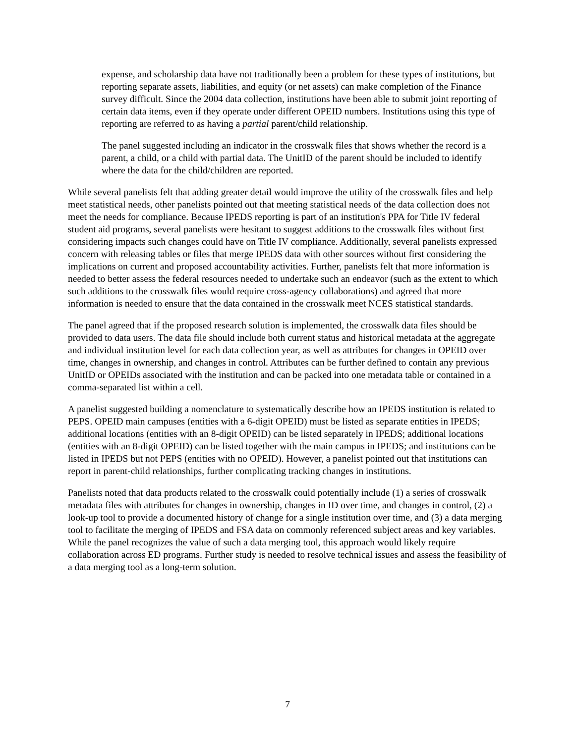expense, and scholarship data have not traditionally been a problem for these types of institutions, but reporting separate assets, liabilities, and equity (or net assets) can make completion of the Finance survey difficult. Since the 2004 data collection, institutions have been able to submit joint reporting of certain data items, even if they operate under different OPEID numbers. Institutions using this type of reporting are referred to as having a partial parent/child relationship.
The panel suggested including an indicator in the crosswalk files that shows whether the record is a parent, a child, or a child with partial data. The UnitID of the parent should be included to identify where the data for the child/children are reported.
While several panelists felt that adding greater detail would improve the utility of the crosswalk files and help meet statistical needs, other panelists pointed out that meeting statistical needs of the data collection does not meet the needs for compliance. Because IPEDS reporting is part of an institution's PPA for Title IV federal student aid programs, several panelists were hesitant to suggest additions to the crosswalk files without first considering impacts such changes could have on Title IV compliance. Additionally, several panelists expressed concern with releasing tables or files that merge IPEDS data with other sources without first considering the implications on current and proposed accountability activities. Further, panelists felt that more information is needed to better assess the federal resources needed to undertake such an endeavor (such as the extent to which such additions to the crosswalk files would require cross-agency collaborations) and agreed that more information is needed to ensure that the data contained in the crosswalk meet NCES statistical standards.
The panel agreed that if the proposed research solution is implemented, the crosswalk data files should be provided to data users. The data file should include both current status and historical metadata at the aggregate and individual institution level for each data collection year, as well as attributes for changes in OPEID over time, changes in ownership, and changes in control. Attributes can be further defined to contain any previous UnitID or OPEIDs associated with the institution and can be packed into one metadata table or contained in a comma-separated list within a cell.
A panelist suggested building a nomenclature to systematically describe how an IPEDS institution is related to PEPS. OPEID main campuses (entities with a 6-digit OPEID) must be listed as separate entities in IPEDS; additional locations (entities with an 8-digit OPEID) can be listed separately in IPEDS; additional locations (entities with an 8-digit OPEID) can be listed together with the main campus in IPEDS; and institutions can be listed in IPEDS but not PEPS (entities with no OPEID). However, a panelist pointed out that institutions can report in parent-child relationships, further complicating tracking changes in institutions.
Panelists noted that data products related to the crosswalk could potentially include (1) a series of crosswalk metadata files with attributes for changes in ownership, changes in ID over time, and changes in control, (2) a look-up tool to provide a documented history of change for a single institution over time, and (3) a data merging tool to facilitate the merging of IPEDS and FSA data on commonly referenced subject areas and key variables. While the panel recognizes the value of such a data merging tool, this approach would likely require collaboration across ED programs. Further study is needed to resolve technical issues and assess the feasibility of a data merging tool as a long-term solution.
7